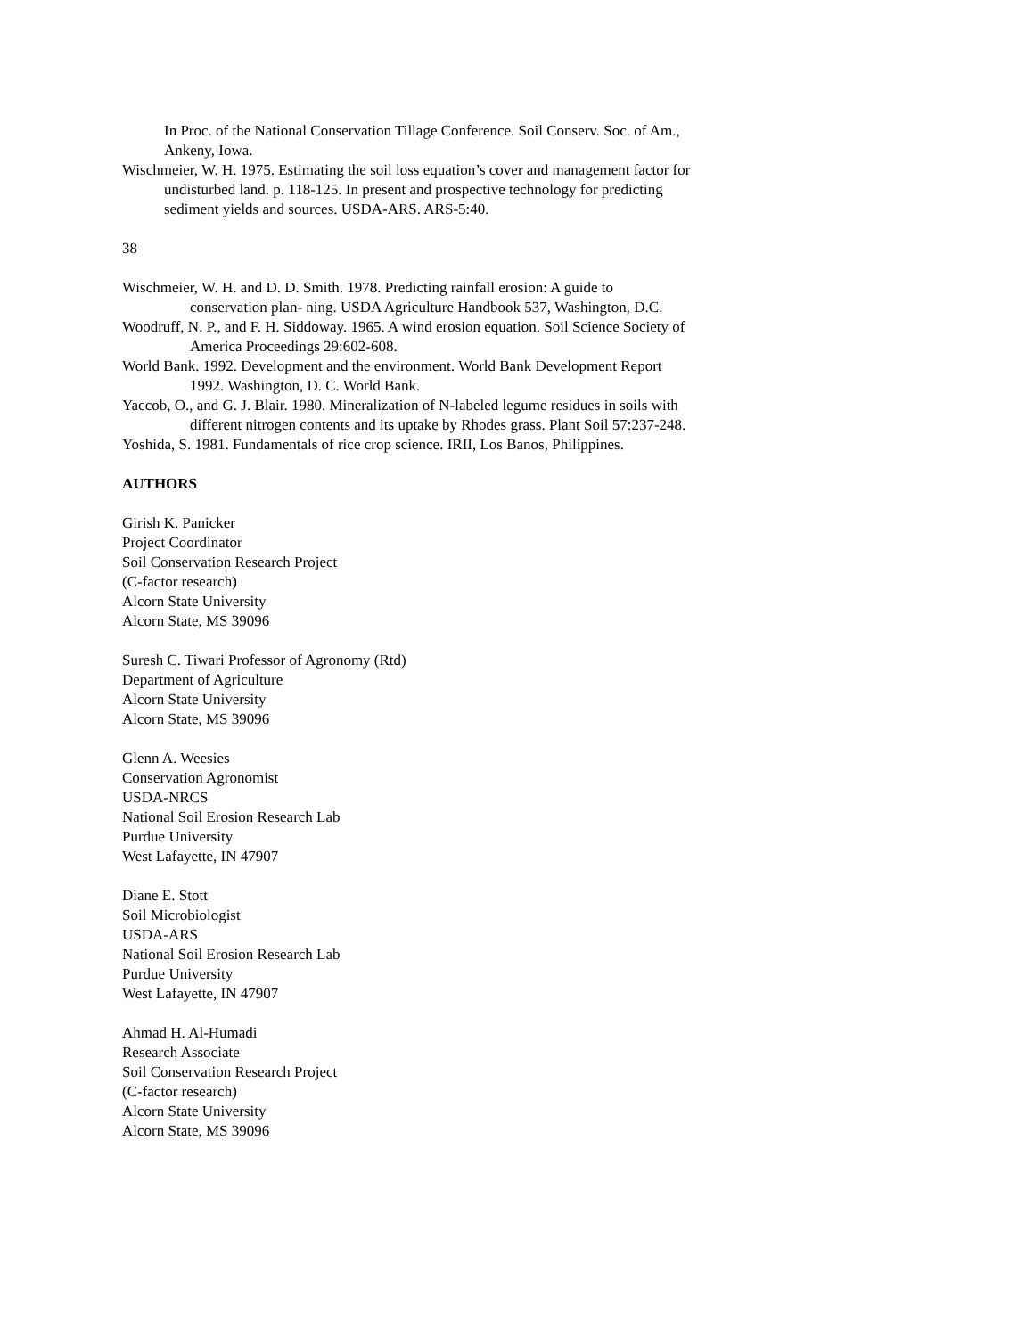In Proc. of the National Conservation Tillage Conference. Soil Conserv. Soc. of Am., Ankeny, Iowa.
Wischmeier, W. H. 1975. Estimating the soil loss equation’s cover and management factor for undisturbed land. p. 118-125. In present and prospective technology for predicting sediment yields and sources. USDA-ARS. ARS-5:40.
38
Wischmeier, W. H. and D. D. Smith. 1978. Predicting rainfall erosion: A guide to conservation plan- ning. USDA Agriculture Handbook 537, Washington, D.C.
Woodruff, N. P., and F. H. Siddoway. 1965. A wind erosion equation. Soil Science Society of America Proceedings 29:602-608.
World Bank. 1992. Development and the environment. World Bank Development Report 1992. Washington, D. C. World Bank.
Yaccob, O., and G. J. Blair. 1980. Mineralization of N-labeled legume residues in soils with different nitrogen contents and its uptake by Rhodes grass. Plant Soil 57:237-248.
Yoshida, S. 1981. Fundamentals of rice crop science. IRII, Los Banos, Philippines.
AUTHORS
Girish K. Panicker
Project Coordinator
Soil Conservation Research Project
(C-factor research)
Alcorn State University
Alcorn State, MS 39096
Suresh C. Tiwari Professor of Agronomy (Rtd)
Department of Agriculture
Alcorn State University
Alcorn State, MS 39096
Glenn A. Weesies
Conservation Agronomist
USDA-NRCS
National Soil Erosion Research Lab
Purdue University
West Lafayette, IN 47907
Diane E. Stott
Soil Microbiologist
USDA-ARS
National Soil Erosion Research Lab
Purdue University
West Lafayette, IN 47907
Ahmad H. Al-Humadi
Research Associate
Soil Conservation Research Project
(C-factor research)
Alcorn State University
Alcorn State, MS 39096